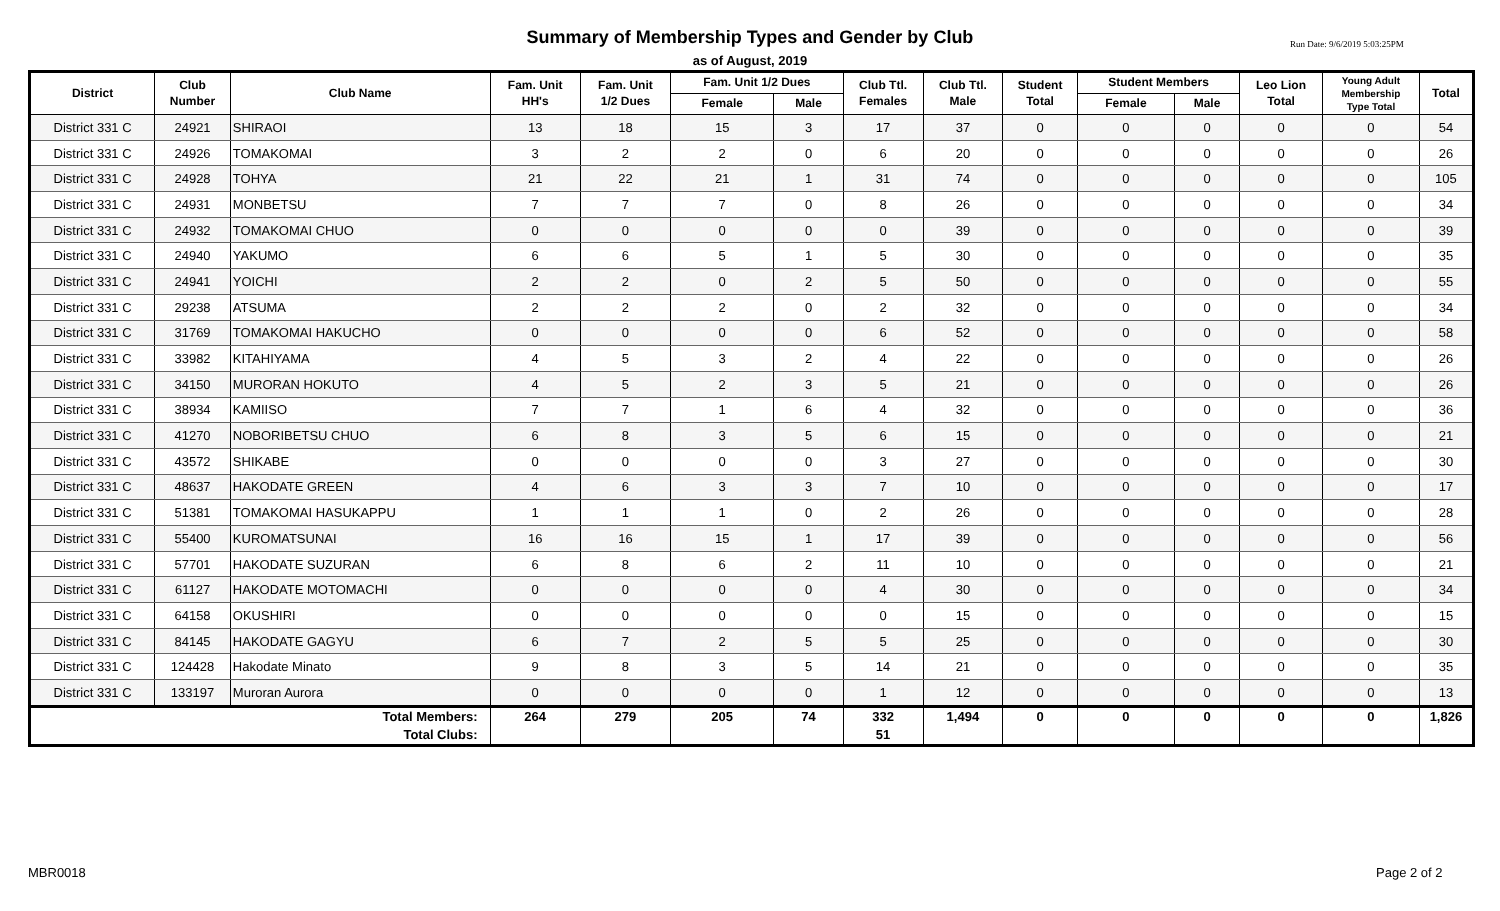Summary of Membership Types and Gender by Club
as of August, 2019
Run Date: 9/6/2019 5:03:25PM
| District | Club Number | Club Name | Fam. Unit HH's | Fam. Unit 1/2 Dues | Fam. Unit 1/2 Dues | | Club Ttl. Females | Club Ttl. Male | Student Total | Student Members | | Leo Lion Total | Young Adult Membership Type Total | Total |
| --- | --- | --- | --- | --- | --- | --- | --- | --- | --- | --- | --- | --- | --- | --- |
| | | | | | Female | Male | | | | Female | Male | | | |
| District 331 C | 24921 | SHIRAOI | 13 | 18 | 15 | 3 | 17 | 37 | 0 | 0 | 0 | 0 | 0 | 54 |
| District 331 C | 24926 | TOMAKOMAI | 3 | 2 | 2 | 0 | 6 | 20 | 0 | 0 | 0 | 0 | 0 | 26 |
| District 331 C | 24928 | TOHYA | 21 | 22 | 21 | 1 | 31 | 74 | 0 | 0 | 0 | 0 | 0 | 105 |
| District 331 C | 24931 | MONBETSU | 7 | 7 | 7 | 0 | 8 | 26 | 0 | 0 | 0 | 0 | 0 | 34 |
| District 331 C | 24932 | TOMAKOMAI CHUO | 0 | 0 | 0 | 0 | 0 | 39 | 0 | 0 | 0 | 0 | 0 | 39 |
| District 331 C | 24940 | YAKUMO | 6 | 6 | 5 | 1 | 5 | 30 | 0 | 0 | 0 | 0 | 0 | 35 |
| District 331 C | 24941 | YOICHI | 2 | 2 | 0 | 2 | 5 | 50 | 0 | 0 | 0 | 0 | 0 | 55 |
| District 331 C | 29238 | ATSUMA | 2 | 2 | 2 | 0 | 2 | 32 | 0 | 0 | 0 | 0 | 0 | 34 |
| District 331 C | 31769 | TOMAKOMAI HAKUCHO | 0 | 0 | 0 | 0 | 6 | 52 | 0 | 0 | 0 | 0 | 0 | 58 |
| District 331 C | 33982 | KITAHIYAMA | 4 | 5 | 3 | 2 | 4 | 22 | 0 | 0 | 0 | 0 | 0 | 26 |
| District 331 C | 34150 | MURORAN HOKUTO | 4 | 5 | 2 | 3 | 5 | 21 | 0 | 0 | 0 | 0 | 0 | 26 |
| District 331 C | 38934 | KAMIISO | 7 | 7 | 1 | 6 | 4 | 32 | 0 | 0 | 0 | 0 | 0 | 36 |
| District 331 C | 41270 | NOBORIBETSU CHUO | 6 | 8 | 3 | 5 | 6 | 15 | 0 | 0 | 0 | 0 | 0 | 21 |
| District 331 C | 43572 | SHIKABE | 0 | 0 | 0 | 0 | 3 | 27 | 0 | 0 | 0 | 0 | 0 | 30 |
| District 331 C | 48637 | HAKODATE GREEN | 4 | 6 | 3 | 3 | 7 | 10 | 0 | 0 | 0 | 0 | 0 | 17 |
| District 331 C | 51381 | TOMAKOMAI HASUKAPPU | 1 | 1 | 1 | 0 | 2 | 26 | 0 | 0 | 0 | 0 | 0 | 28 |
| District 331 C | 55400 | KUROMATSUNAI | 16 | 16 | 15 | 1 | 17 | 39 | 0 | 0 | 0 | 0 | 0 | 56 |
| District 331 C | 57701 | HAKODATE SUZURAN | 6 | 8 | 6 | 2 | 11 | 10 | 0 | 0 | 0 | 0 | 0 | 21 |
| District 331 C | 61127 | HAKODATE MOTOMACHI | 0 | 0 | 0 | 0 | 4 | 30 | 0 | 0 | 0 | 0 | 0 | 34 |
| District 331 C | 64158 | OKUSHIRI | 0 | 0 | 0 | 0 | 0 | 15 | 0 | 0 | 0 | 0 | 0 | 15 |
| District 331 C | 84145 | HAKODATE GAGYU | 6 | 7 | 2 | 5 | 5 | 25 | 0 | 0 | 0 | 0 | 0 | 30 |
| District 331 C | 124428 | Hakodate Minato | 9 | 8 | 3 | 5 | 14 | 21 | 0 | 0 | 0 | 0 | 0 | 35 |
| District 331 C | 133197 | Muroran Aurora | 0 | 0 | 0 | 0 | 1 | 12 | 0 | 0 | 0 | 0 | 0 | 13 |
| Total Members: Total Clubs: | | | 264 | 279 | 205 | 74 | 332 51 | 1,494 | 0 | 0 | 0 | 0 | 0 | 1,826 |
MBR0018 Page 2 of 2